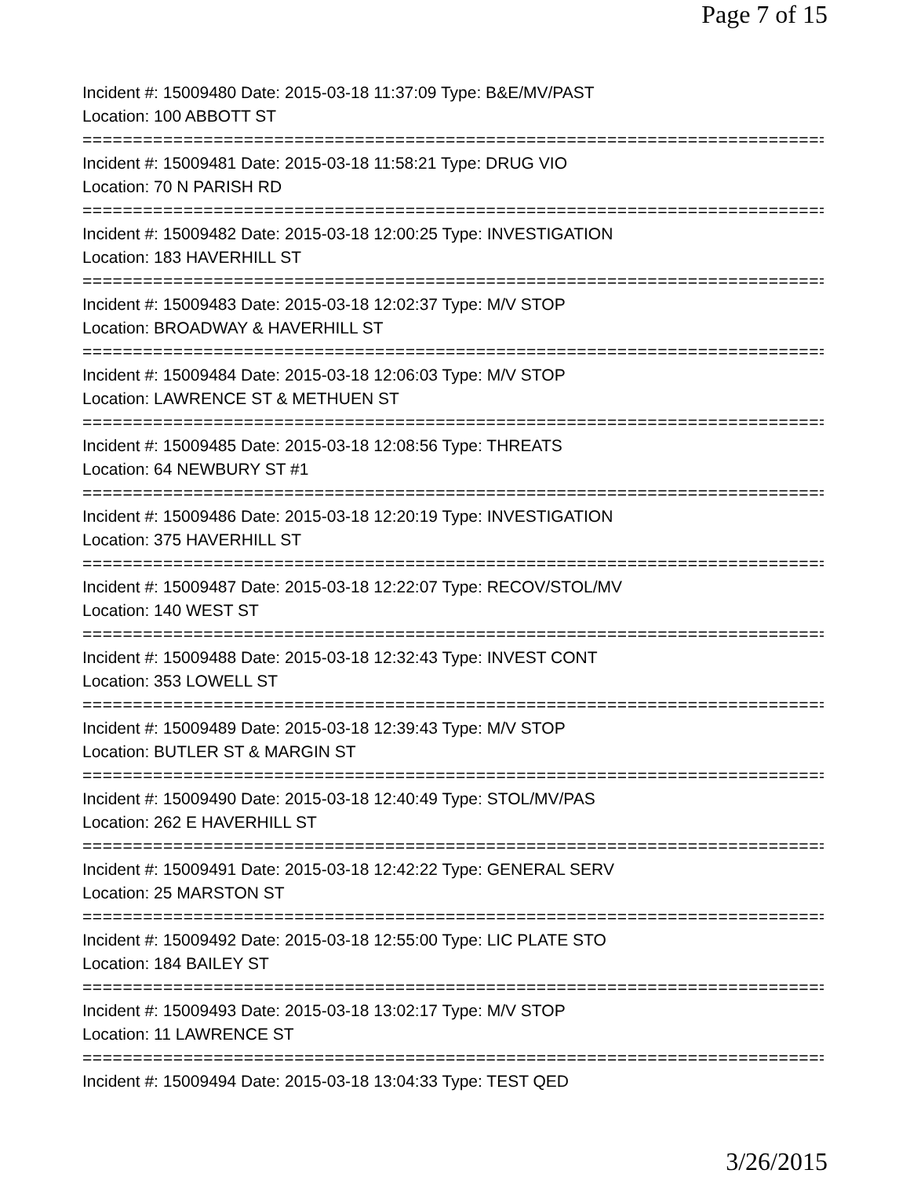Page 7 of 15
Incident #: 15009480 Date: 2015-03-18 11:37:09 Type: B&E/MV/PAST
Location: 100 ABBOTT ST
===========================================================================
Incident #: 15009481 Date: 2015-03-18 11:58:21 Type: DRUG VIO
Location: 70 N PARISH RD
===========================================================================
Incident #: 15009482 Date: 2015-03-18 12:00:25 Type: INVESTIGATION
Location: 183 HAVERHILL ST
===========================================================================
Incident #: 15009483 Date: 2015-03-18 12:02:37 Type: M/V STOP
Location: BROADWAY & HAVERHILL ST
===========================================================================
Incident #: 15009484 Date: 2015-03-18 12:06:03 Type: M/V STOP
Location: LAWRENCE ST & METHUEN ST
===========================================================================
Incident #: 15009485 Date: 2015-03-18 12:08:56 Type: THREATS
Location: 64 NEWBURY ST #1
===========================================================================
Incident #: 15009486 Date: 2015-03-18 12:20:19 Type: INVESTIGATION
Location: 375 HAVERHILL ST
===========================================================================
Incident #: 15009487 Date: 2015-03-18 12:22:07 Type: RECOV/STOL/MV
Location: 140 WEST ST
===========================================================================
Incident #: 15009488 Date: 2015-03-18 12:32:43 Type: INVEST CONT
Location: 353 LOWELL ST
===========================================================================
Incident #: 15009489 Date: 2015-03-18 12:39:43 Type: M/V STOP
Location: BUTLER ST & MARGIN ST
===========================================================================
Incident #: 15009490 Date: 2015-03-18 12:40:49 Type: STOL/MV/PAS
Location: 262 E HAVERHILL ST
===========================================================================
Incident #: 15009491 Date: 2015-03-18 12:42:22 Type: GENERAL SERV
Location: 25 MARSTON ST
===========================================================================
Incident #: 15009492 Date: 2015-03-18 12:55:00 Type: LIC PLATE STO
Location: 184 BAILEY ST
===========================================================================
Incident #: 15009493 Date: 2015-03-18 13:02:17 Type: M/V STOP
Location: 11 LAWRENCE ST
===========================================================================
Incident #: 15009494 Date: 2015-03-18 13:04:33 Type: TEST QED
3/26/2015